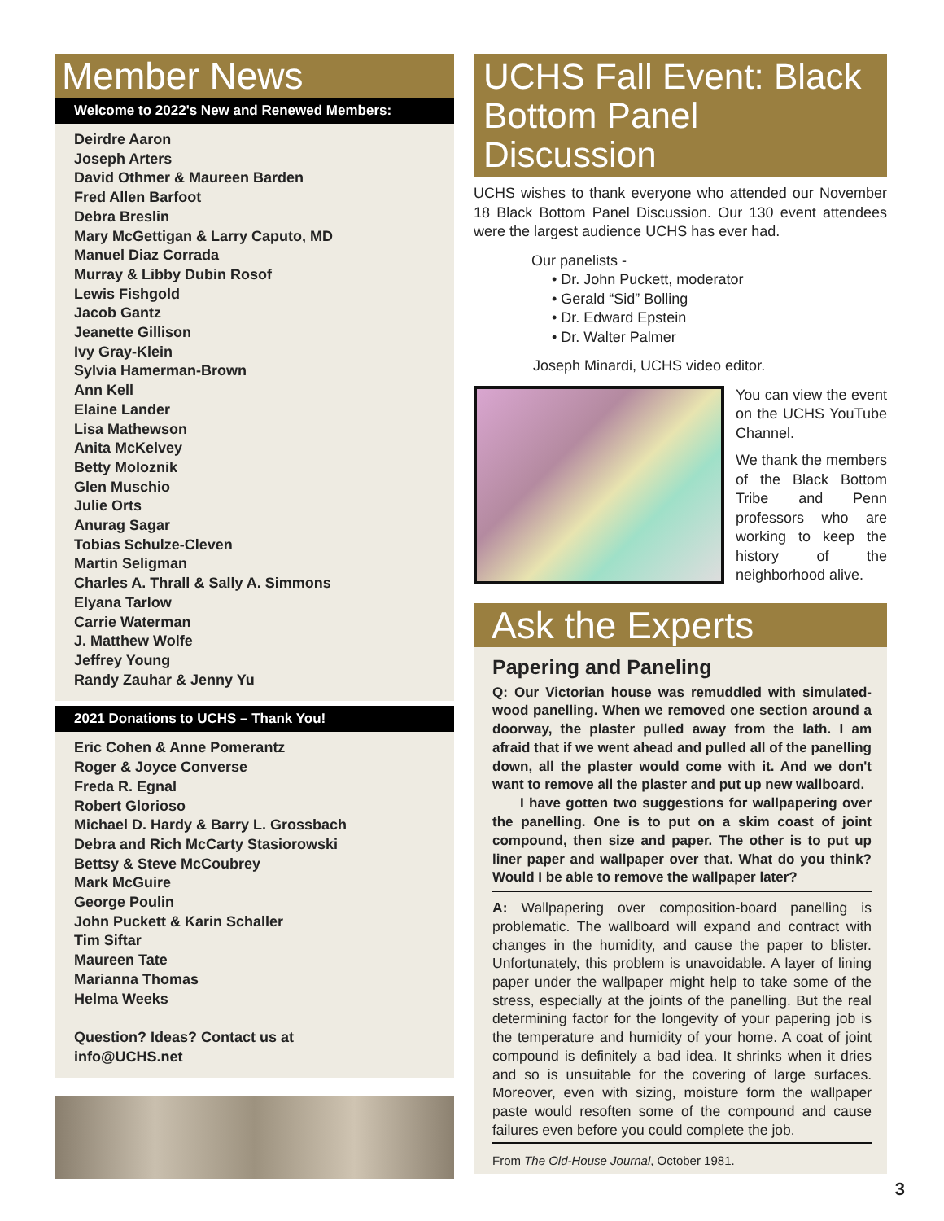Member News
Welcome to 2022's New and Renewed Members:
Deirdre Aaron
Joseph Arters
David Othmer & Maureen Barden
Fred Allen Barfoot
Debra Breslin
Mary McGettigan & Larry Caputo, MD
Manuel Diaz Corrada
Murray & Libby Dubin Rosof
Lewis Fishgold
Jacob Gantz
Jeanette Gillison
Ivy Gray-Klein
Sylvia Hamerman-Brown
Ann Kell
Elaine Lander
Lisa Mathewson
Anita McKelvey
Betty Moloznik
Glen Muschio
Julie Orts
Anurag Sagar
Tobias Schulze-Cleven
Martin Seligman
Charles A. Thrall & Sally A. Simmons
Elyana Tarlow
Carrie Waterman
J. Matthew Wolfe
Jeffrey Young
Randy Zauhar & Jenny Yu
2021 Donations to UCHS – Thank You!
Eric Cohen & Anne Pomerantz
Roger & Joyce Converse
Freda R. Egnal
Robert Glorioso
Michael D. Hardy & Barry L. Grossbach
Debra and Rich McCarty Stasiorowski
Bettsy & Steve McCoubrey
Mark McGuire
George Poulin
John Puckett & Karin Schaller
Tim Siftar
Maureen Tate
Marianna Thomas
Helma Weeks
Question? Ideas? Contact us at
info@UCHS.net
UCHS Fall Event: Black Bottom Panel Discussion
UCHS wishes to thank everyone who attended our November 18 Black Bottom Panel Discussion. Our 130 event attendees were the largest audience UCHS has ever had.
Our panelists -
• Dr. John Puckett, moderator
• Gerald “Sid” Bolling
• Dr. Edward Epstein
• Dr. Walter Palmer
Joseph Minardi, UCHS video editor.
You can view the event on the UCHS YouTube Channel.
We thank the members of the Black Bottom Tribe and Penn professors who are working to keep the history of the neighborhood alive.
Ask the Experts
Papering and Paneling
Q: Our Victorian house was remuddled with simulated-wood panelling. When we removed one section around a doorway, the plaster pulled away from the lath. I am afraid that if we went ahead and pulled all of the panelling down, all the plaster would come with it. And we don't want to remove all the plaster and put up new wallboard.
I have gotten two suggestions for wallpapering over the panelling. One is to put on a skim coast of joint compound, then size and paper. The other is to put up liner paper and wallpaper over that. What do you think? Would I be able to remove the wallpaper later?
A: Wallpapering over composition-board panelling is problematic. The wallboard will expand and contract with changes in the humidity, and cause the paper to blister. Unfortunately, this problem is unavoidable. A layer of lining paper under the wallpaper might help to take some of the stress, especially at the joints of the panelling. But the real determining factor for the longevity of your papering job is the temperature and humidity of your home. A coat of joint compound is definitely a bad idea. It shrinks when it dries and so is unsuitable for the covering of large surfaces. Moreover, even with sizing, moisture form the wallpaper paste would resoften some of the compound and cause failures even before you could complete the job.
From The Old-House Journal, October 1981.
3